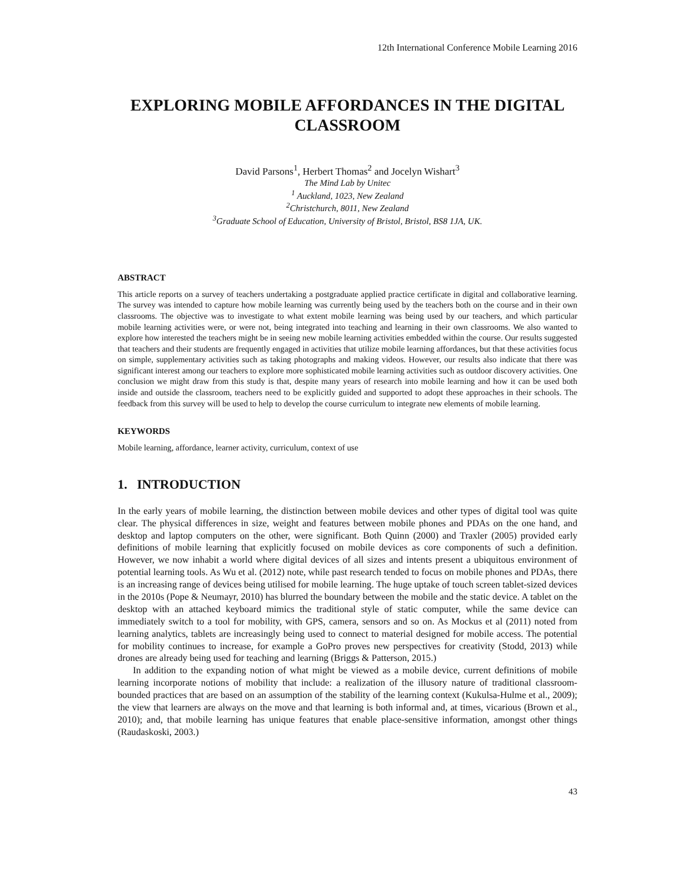12th International Conference Mobile Learning 2016
EXPLORING MOBILE AFFORDANCES IN THE DIGITAL CLASSROOM
David Parsons<sup>1</sup>, Herbert Thomas<sup>2</sup> and Jocelyn Wishart<sup>3</sup>
The Mind Lab by Unitec
<sup>1</sup> Auckland, 1023, New Zealand
<sup>2</sup> Christchurch, 8011, New Zealand
<sup>3</sup> Graduate School of Education, University of Bristol, Bristol, BS8 1JA, UK.
ABSTRACT
This article reports on a survey of teachers undertaking a postgraduate applied practice certificate in digital and collaborative learning. The survey was intended to capture how mobile learning was currently being used by the teachers both on the course and in their own classrooms. The objective was to investigate to what extent mobile learning was being used by our teachers, and which particular mobile learning activities were, or were not, being integrated into teaching and learning in their own classrooms. We also wanted to explore how interested the teachers might be in seeing new mobile learning activities embedded within the course. Our results suggested that teachers and their students are frequently engaged in activities that utilize mobile learning affordances, but that these activities focus on simple, supplementary activities such as taking photographs and making videos. However, our results also indicate that there was significant interest among our teachers to explore more sophisticated mobile learning activities such as outdoor discovery activities. One conclusion we might draw from this study is that, despite many years of research into mobile learning and how it can be used both inside and outside the classroom, teachers need to be explicitly guided and supported to adopt these approaches in their schools. The feedback from this survey will be used to help to develop the course curriculum to integrate new elements of mobile learning.
KEYWORDS
Mobile learning, affordance, learner activity, curriculum, context of use
1. INTRODUCTION
In the early years of mobile learning, the distinction between mobile devices and other types of digital tool was quite clear. The physical differences in size, weight and features between mobile phones and PDAs on the one hand, and desktop and laptop computers on the other, were significant. Both Quinn (2000) and Traxler (2005) provided early definitions of mobile learning that explicitly focused on mobile devices as core components of such a definition. However, we now inhabit a world where digital devices of all sizes and intents present a ubiquitous environment of potential learning tools. As Wu et al. (2012) note, while past research tended to focus on mobile phones and PDAs, there is an increasing range of devices being utilised for mobile learning. The huge uptake of touch screen tablet-sized devices in the 2010s (Pope & Neumayr, 2010) has blurred the boundary between the mobile and the static device. A tablet on the desktop with an attached keyboard mimics the traditional style of static computer, while the same device can immediately switch to a tool for mobility, with GPS, camera, sensors and so on. As Mockus et al (2011) noted from learning analytics, tablets are increasingly being used to connect to material designed for mobile access. The potential for mobility continues to increase, for example a GoPro proves new perspectives for creativity (Stodd, 2013) while drones are already being used for teaching and learning (Briggs & Patterson, 2015.)
In addition to the expanding notion of what might be viewed as a mobile device, current definitions of mobile learning incorporate notions of mobility that include: a realization of the illusory nature of traditional classroom-bounded practices that are based on an assumption of the stability of the learning context (Kukulsa-Hulme et al., 2009); the view that learners are always on the move and that learning is both informal and, at times, vicarious (Brown et al., 2010); and, that mobile learning has unique features that enable place-sensitive information, amongst other things (Raudaskoski, 2003.)
43